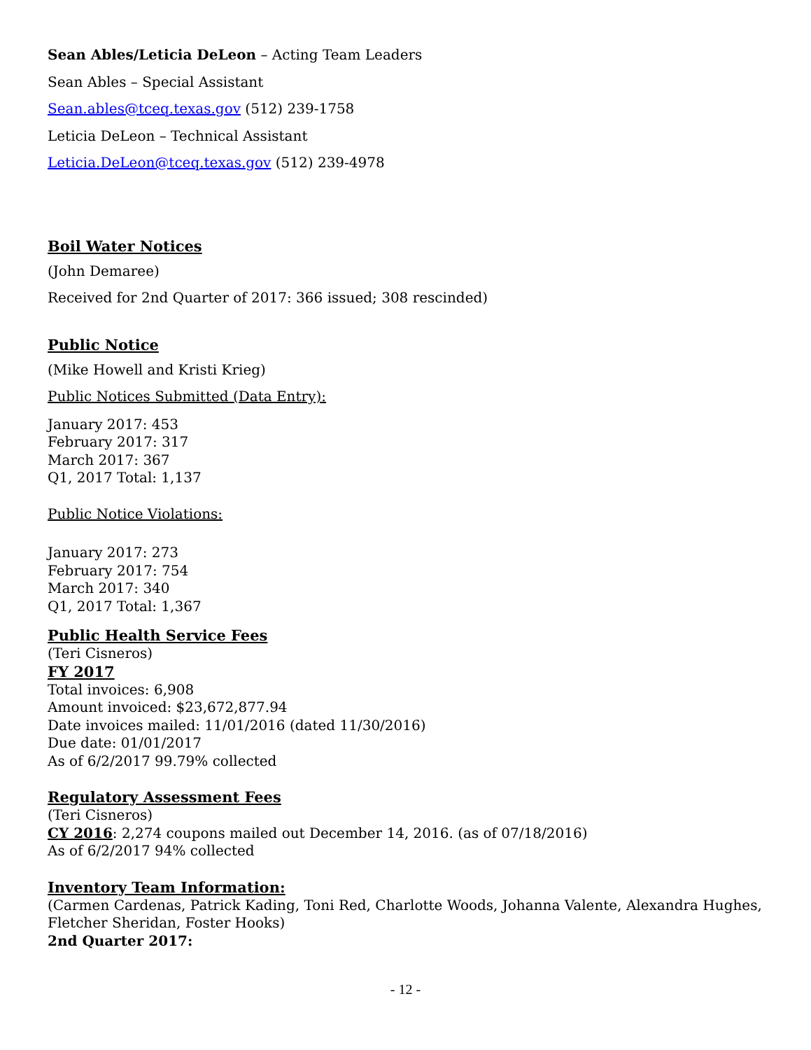Sean Ables/Leticia DeLeon – Acting Team Leaders
Sean Ables – Special Assistant
Sean.ables@tceq.texas.gov (512) 239-1758
Leticia DeLeon – Technical Assistant
Leticia.DeLeon@tceq.texas.gov (512) 239-4978
Boil Water Notices
(John Demaree)
Received for 2nd Quarter of 2017: 366 issued; 308 rescinded)
Public Notice
(Mike Howell and Kristi Krieg)
Public Notices Submitted (Data Entry):
January 2017: 453
February 2017: 317
March 2017: 367
Q1, 2017 Total: 1,137
Public Notice Violations:
January 2017: 273
February 2017: 754
March 2017: 340
Q1, 2017 Total: 1,367
Public Health Service Fees
(Teri Cisneros)
FY 2017
Total invoices: 6,908
Amount invoiced: $23,672,877.94
Date invoices mailed: 11/01/2016 (dated 11/30/2016)
Due date: 01/01/2017
As of 6/2/2017 99.79% collected
Regulatory Assessment Fees
(Teri Cisneros)
CY 2016: 2,274 coupons mailed out December 14, 2016. (as of 07/18/2016)
As of 6/2/2017 94% collected
Inventory Team Information:
(Carmen Cardenas, Patrick Kading, Toni Red, Charlotte Woods, Johanna Valente, Alexandra Hughes, Fletcher Sheridan, Foster Hooks)
2nd Quarter 2017:
- 12 -